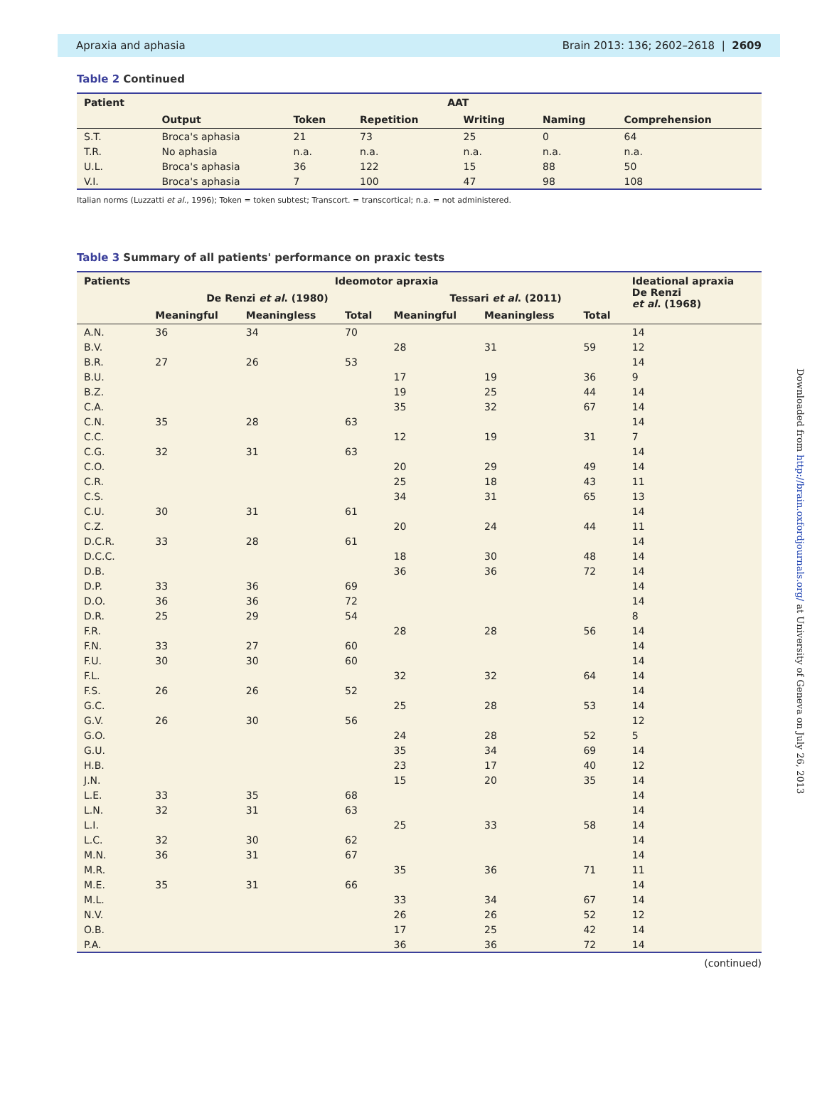Apraxia and aphasia Brain 2013: 136; 2602–2618 | 2609
Table 2 Continued
| Patient | AAT | | | | | |
| --- | --- | --- | --- | --- | --- | --- |
| | Output | Token | Repetition | Writing | Naming | Comprehension |
| S.T. | Broca's aphasia | 21 | 73 | 25 | 0 | 64 |
| T.R. | No aphasia | n.a. | n.a. | n.a. | n.a. | n.a. |
| U.L. | Broca's aphasia | 36 | 122 | 15 | 88 | 50 |
| V.I. | Broca's aphasia | 7 | 100 | 47 | 98 | 108 |
Italian norms (Luzzatti et al., 1996); Token = token subtest; Transcort. = transcortical; n.a. = not administered.
Table 3 Summary of all patients' performance on praxic tests
| Patients | Ideomotor apraxia | | | | | | Ideational apraxia De Renzi et al . (1968) |
| --- | --- | --- | --- | --- | --- | --- | --- |
| | De Renzi et al . (1980) | | | Tessari et al . (2011) | | | |
| | Meaningful | Meaningless | Total | Meaningful | Meaningless | Total | |
| A.N. | 36 | 34 | 70 | | | | 14 |
| B.V. | | | | 28 | 31 | 59 | 12 |
| B.R. | 27 | 26 | 53 | | | | 14 |
| B.U. | | | | 17 | 19 | 36 | 9 |
| B.Z. | | | | 19 | 25 | 44 | 14 |
| C.A. | | | | 35 | 32 | 67 | 14 |
| C.N. | 35 | 28 | 63 | | | | 14 |
| C.C. | | | | 12 | 19 | 31 | 7 |
| C.G. | 32 | 31 | 63 | | | | 14 |
| C.O. | | | | 20 | 29 | 49 | 14 |
| C.R. | | | | 25 | 18 | 43 | 11 |
| C.S. | | | | 34 | 31 | 65 | 13 |
| C.U. | 30 | 31 | 61 | | | | 14 |
| C.Z. | | | | 20 | 24 | 44 | 11 |
| D.C.R. | 33 | 28 | 61 | | | | 14 |
| D.C.C. | | | | 18 | 30 | 48 | 14 |
| D.B. | | | | 36 | 36 | 72 | 14 |
| D.P. | 33 | 36 | 69 | | | | 14 |
| D.O. | 36 | 36 | 72 | | | | 14 |
| D.R. | 25 | 29 | 54 | | | | 8 |
| F.R. | | | | 28 | 28 | 56 | 14 |
| F.N. | 33 | 27 | 60 | | | | 14 |
| F.U. | 30 | 30 | 60 | | | | 14 |
| F.L. | | | | 32 | 32 | 64 | 14 |
| F.S. | 26 | 26 | 52 | | | | 14 |
| G.C. | | | | 25 | 28 | 53 | 14 |
| G.V. | 26 | 30 | 56 | | | | 12 |
| G.O. | | | | 24 | 28 | 52 | 5 |
| G.U. | | | | 35 | 34 | 69 | 14 |
| H.B. | | | | 23 | 17 | 40 | 12 |
| J.N. | | | | 15 | 20 | 35 | 14 |
| L.E. | 33 | 35 | 68 | | | | 14 |
| L.N. | 32 | 31 | 63 | | | | 14 |
| L.I. | | | | 25 | 33 | 58 | 14 |
| L.C. | 32 | 30 | 62 | | | | 14 |
| M.N. | 36 | 31 | 67 | | | | 14 |
| M.R. | | | | 35 | 36 | 71 | 11 |
| M.E. | 35 | 31 | 66 | | | | 14 |
| M.L. | | | | 33 | 34 | 67 | 14 |
| N.V. | | | | 26 | 26 | 52 | 12 |
| O.B. | | | | 17 | 25 | 42 | 14 |
| P.A. | | | | 36 | 36 | 72 | 14 |
(continued)
Downloaded from http://brain.oxfordjournals.org/ at University of Geneva on July 26, 2013